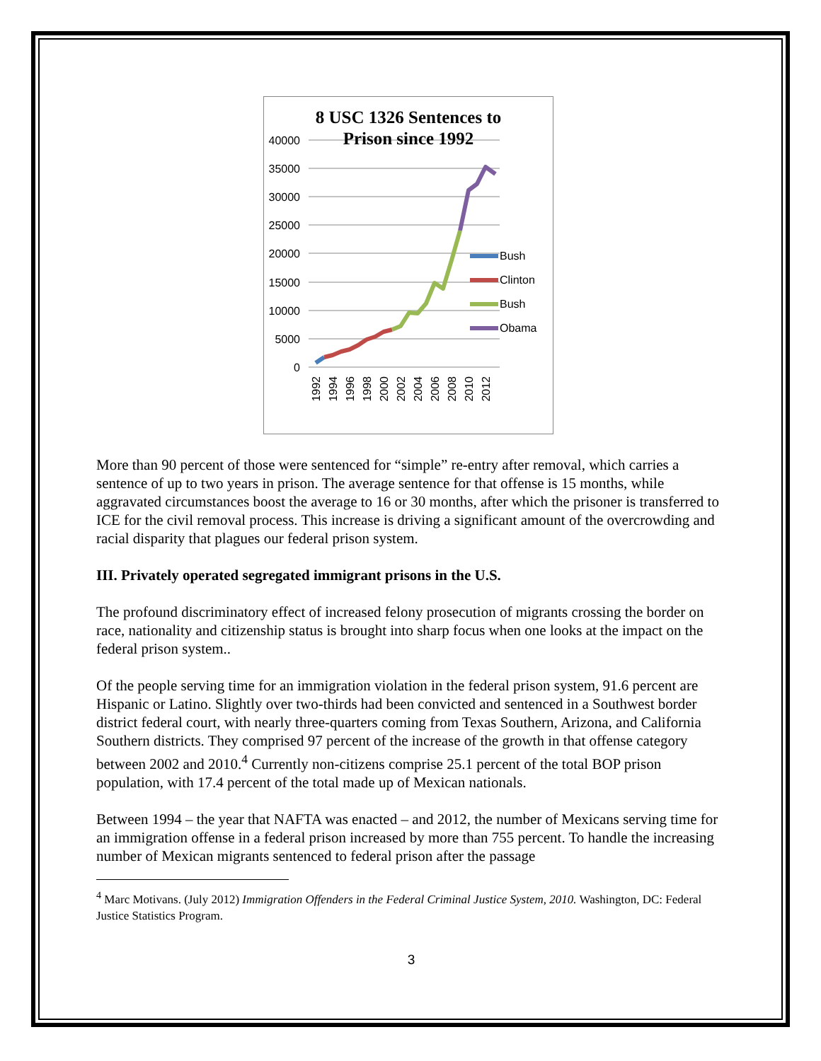8 USC 1326 Sentences to
Prison since 1992
40000
35000
30000
25000
20000
15000
10000
5000
0
Bush
Clinton
Bush
Obama
1992
1994
1996
1998
2000
2002
2004
2006
2008
2010
2012
More than 90 percent of those were sentenced for “simple” re-entry after removal, which carries a sentence of up to two years in prison. The average sentence for that offense is 15 months, while aggravated circumstances boost the average to 16 or 30 months, after which the prisoner is transferred to ICE for the civil removal process. This increase is driving a significant amount of the overcrowding and racial disparity that plagues our federal prison system.
III. Privately operated segregated immigrant prisons in the U.S.
The profound discriminatory effect of increased felony prosecution of migrants crossing the border on race, nationality and citizenship status is brought into sharp focus when one looks at the impact on the federal prison system..
Of the people serving time for an immigration violation in the federal prison system, 91.6 percent are Hispanic or Latino. Slightly over two-thirds had been convicted and sentenced in a Southwest border district federal court, with nearly three-quarters coming from Texas Southern, Arizona, and California Southern districts. They comprised 97 percent of the increase of the growth in that offense category between 2002 and 2010.<sup>4</sup> Currently non-citizens comprise 25.1 percent of the total BOP prison population, with 17.4 percent of the total made up of Mexican nationals.
Between 1994 – the year that NAFTA was enacted – and 2012, the number of Mexicans serving time for an immigration offense in a federal prison increased by more than 755 percent. To handle the increasing number of Mexican migrants sentenced to federal prison after the passage
<sup>4</sup> Marc Motivans. (July 2012) Immigration Offenders in the Federal Criminal Justice System, 2010. Washington, DC: Federal Justice Statistics Program.
3